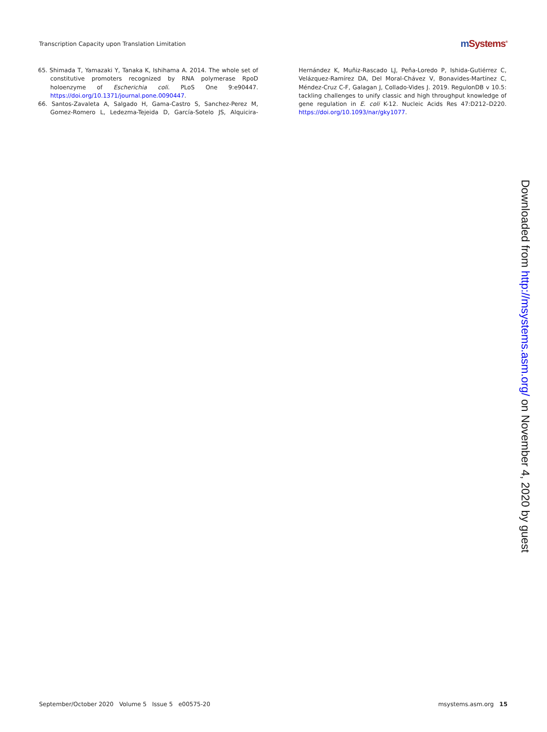Transcription Capacity upon Translation Limitation
m Systems<sup>®</sup>
65. Shimada T, Yamazaki Y, Tanaka K, Ishihama A. 2014. The whole set of constitutive promoters recognized by RNA polymerase RpoD holoenzyme of Escherichia coli. PLoS One 9:e90447. https://doi.org/10.1371/journal.pone.0090447.
66. Santos-Zavaleta A, Salgado H, Gama-Castro S, Sanchez-Perez M, Gomez-Romero L, Ledezma-Tejeida D, García-Sotelo JS, Alquicira-Hernández K, Muñiz-Rascado LJ, Peña-Loredo P, Ishida-Gutiérrez C, Velázquez-Ramírez DA, Del Moral-Chávez V, Bonavides-Martínez C, Méndez-Cruz C-F, Galagan J, Collado-Vides J. 2019. RegulonDB v 10.5: tackling challenges to unify classic and high throughput knowledge of gene regulation in E. coli K-12. Nucleic Acids Res 47:D212–D220. https://doi.org/10.1093/nar/gky1077.
Downloaded from http://msystems.asm.org/ on November 4, 2020 by guest
September/October 2020 Volume 5 Issue 5 e00575-20
msystems.asm.org 15